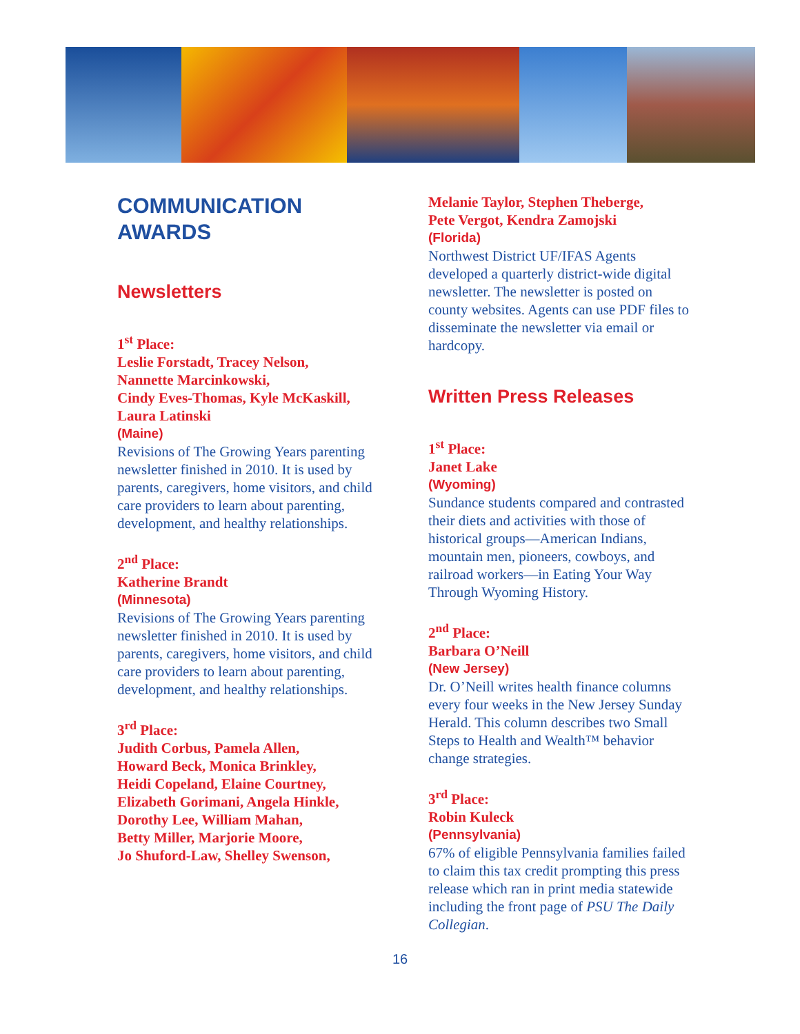COMMUNICATION
AWARDS
Newsletters
1<sup>st</sup> Place:
Leslie Forstadt, Tracey Nelson,
Nannette Marcinkowski,
Cindy Eves-Thomas, Kyle McKaskill,
Laura Latinski
(Maine)
Revisions of The Growing Years parenting newsletter finished in 2010. It is used by parents, caregivers, home visitors, and child care providers to learn about parenting, development, and healthy relationships.
2<sup>nd</sup> Place:
Katherine Brandt
(Minnesota)
Revisions of The Growing Years parenting newsletter finished in 2010. It is used by parents, caregivers, home visitors, and child care providers to learn about parenting, development, and healthy relationships.
3<sup>rd</sup> Place:
Judith Corbus, Pamela Allen,
Howard Beck, Monica Brinkley,
Heidi Copeland, Elaine Courtney,
Elizabeth Gorimani, Angela Hinkle,
Dorothy Lee, William Mahan,
Betty Miller, Marjorie Moore,
Jo Shuford-Law, Shelley Swenson,
Melanie Taylor, Stephen Theberge,
Pete Vergot, Kendra Zamojski
(Florida)
Northwest District UF/IFAS Agents developed a quarterly district-wide digital newsletter. The newsletter is posted on county websites. Agents can use PDF files to disseminate the newsletter via email or hardcopy.
Written Press Releases
1<sup>st</sup> Place:
Janet Lake
(Wyoming)
Sundance students compared and contrasted their diets and activities with those of historical groups—American Indians, mountain men, pioneers, cowboys, and railroad workers—in Eating Your Way Through Wyoming History.
2<sup>nd</sup> Place:
Barbara O’Neill
(New Jersey)
Dr. O’Neill writes health finance columns every four weeks in the New Jersey Sunday Herald. This column describes two Small Steps to Health and Wealth™ behavior change strategies.
3<sup>rd</sup> Place:
Robin Kuleck
(Pennsylvania)
67% of eligible Pennsylvania families failed to claim this tax credit prompting this press release which ran in print media statewide including the front page of PSU The Daily Collegian.
16